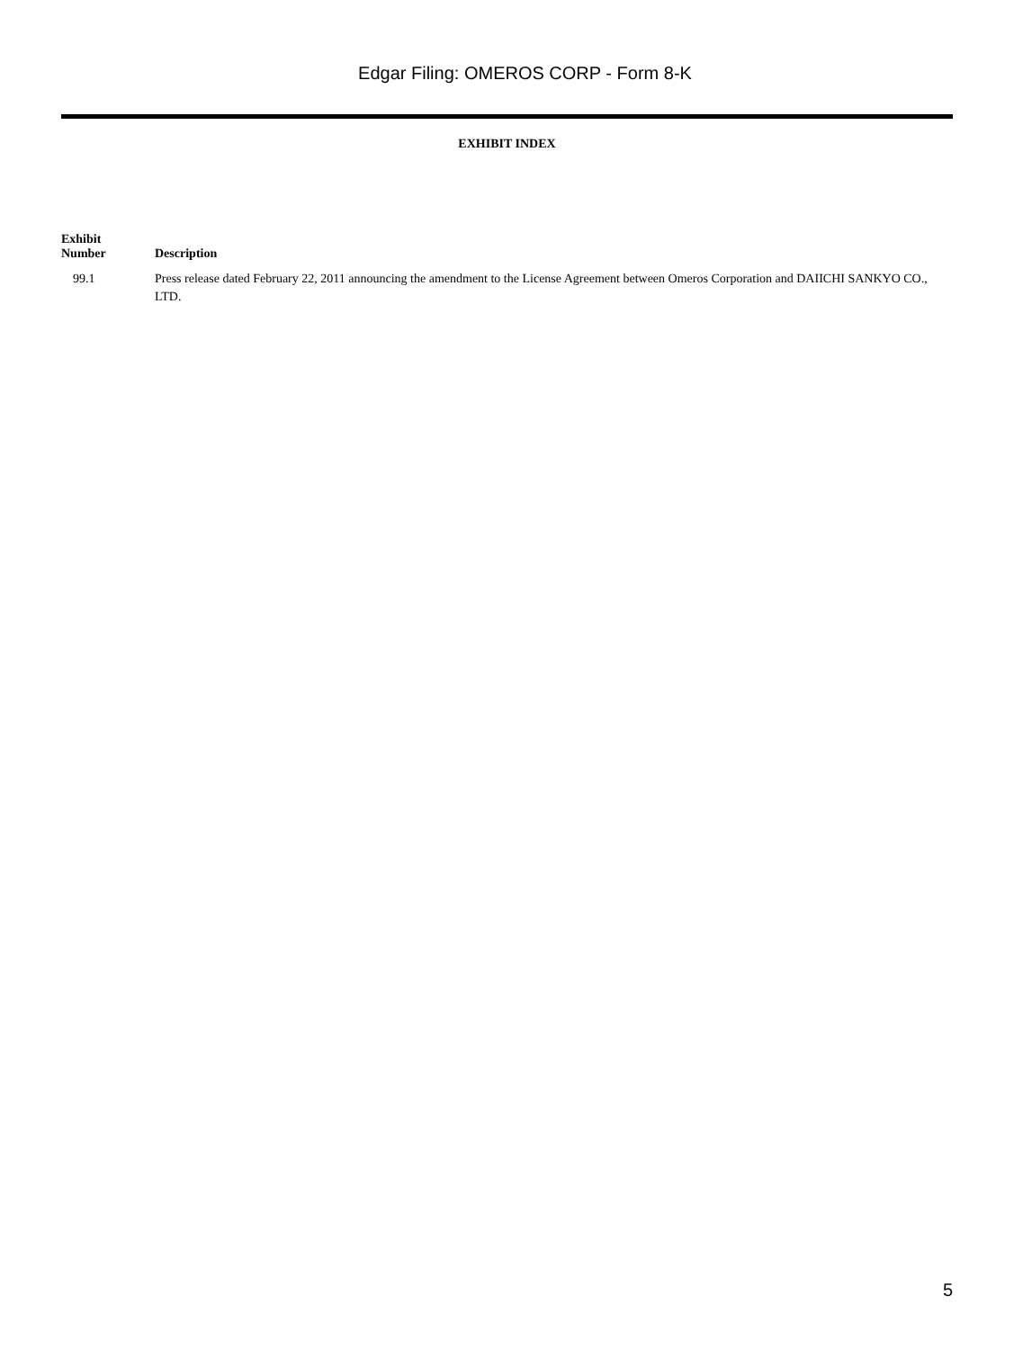Edgar Filing: OMEROS CORP - Form 8-K
EXHIBIT INDEX
| Exhibit Number | Description |
| --- | --- |
| 99.1 | Press release dated February 22, 2011 announcing the amendment to the License Agreement between Omeros Corporation and DAIICHI SANKYO CO., LTD. |
5